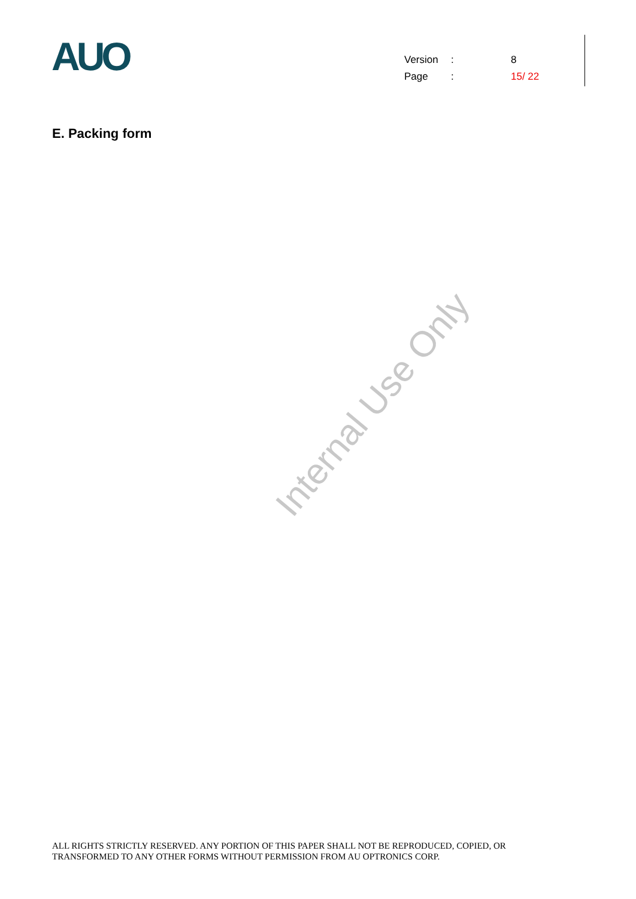AUO
| Version | : | 8 |
| Page | : | 15/ 22 |
E. Packing form
Internal Use Only
ALL RIGHTS STRICTLY RESERVED. ANY PORTION OF THIS PAPER SHALL NOT BE REPRODUCED, COPIED, OR
TRANSFORMED TO ANY OTHER FORMS WITHOUT PERMISSION FROM AU OPTRONICS CORP.